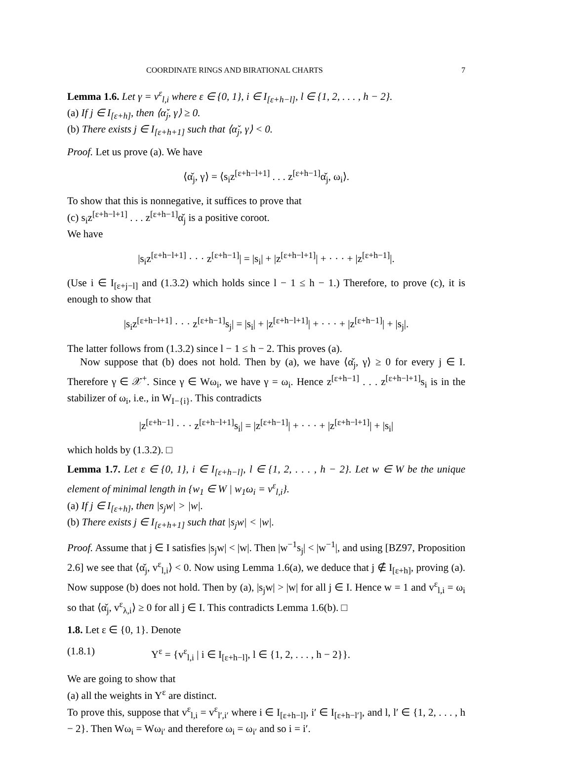COORDINATE RINGS AND BIRATIONAL CHARTS 7
Lemma 1.6. Let γ = v<sup>ε</sup><sub>l,i</sub> where ε ∈ {0, 1}, i ∈ I<sub>[ε+h−l]</sub>, l ∈ {1, 2, . . . , h − 2}.
(a) If j ∈ I<sub>[ε+h]</sub>, then ⟨α̌<sub>j</sub>, γ⟩ ≥ 0.
(b) There exists j ∈ I<sub>[ε+h+1]</sub> such that ⟨α̌<sub>j</sub>, γ⟩ < 0.
Proof. Let us prove (a). We have
⟨α̌<sub>j</sub>, γ⟩ = ⟨s<sub>i</sub>z<sup>[ε+h−l+1]</sup> . . . z<sup>[ε+h−1]</sup>α̌<sub>j</sub>, ω<sub>i</sub>⟩.
To show that this is nonnegative, it suffices to prove that
(c) s<sub>i</sub>z<sup>[ε+h−l+1]</sup> . . . z<sup>[ε+h−1]</sup>α̌<sub>j</sub> is a positive coroot.
We have
|s<sub>i</sub>z<sup>[ε+h−l+1]</sup> · · · z<sup>[ε+h−1]</sup>| = |s<sub>i</sub>| + |z<sup>[ε+h−l+1]</sup>| + · · · + |z<sup>[ε+h−1]</sup>|.
(Use i ∈ I<sub>[ε+j−l]</sub> and (1.3.2) which holds since l − 1 ≤ h − 1.) Therefore, to prove (c), it is enough to show that
|s<sub>i</sub>z<sup>[ε+h−l+1]</sup> · · · z<sup>[ε+h−1]</sup>s<sub>j</sub>| = |s<sub>i</sub>| + |z<sup>[ε+h−l+1]</sup>| + · · · + |z<sup>[ε+h−1]</sup>| + |s<sub>j</sub>|.
The latter follows from (1.3.2) since l − 1 ≤ h − 2. This proves (a).
Now suppose that (b) does not hold. Then by (a), we have ⟨α̌<sub>j</sub>, γ⟩ ≥ 0 for every j ∈ I. Therefore γ ∈ 𝒳<sup>+</sup>. Since γ ∈ Wω<sub>i</sub>, we have γ = ω<sub>i</sub>. Hence z<sup>[ε+h−1]</sup> . . . z<sup>[ε+h−l+1]</sup>s<sub>i</sub> is in the stabilizer of ω<sub>i</sub>, i.e., in W<sub>I−{i}</sub>. This contradicts
|z<sup>[ε+h−1]</sup> · · · z<sup>[ε+h−l+1]</sup>s<sub>i</sub>| = |z<sup>[ε+h−1]</sup>| + · · · + |z<sup>[ε+h−l+1]</sup>| + |s<sub>i</sub>|
which holds by (1.3.2). □
Lemma 1.7. Let ε ∈ {0, 1}, i ∈ I<sub>[ε+h−l]</sub>, l ∈ {1, 2, . . . , h − 2}. Let w ∈ W be the unique element of minimal length in {w<sub>1</sub> ∈ W | w<sub>1</sub>ω<sub>i</sub> = v<sup>ε</sup><sub>l,i</sub>}.
(a) If j ∈ I<sub>[ε+h]</sub>, then |s<sub>j</sub>w| > |w|.
(b) There exists j ∈ I<sub>[ε+h+1]</sub> such that |s<sub>j</sub>w| < |w|.
Proof. Assume that j ∈ I satisfies |s<sub>j</sub>w| < |w|. Then |w<sup>−1</sup>s<sub>j</sub>| < |w<sup>−1</sup>|, and using [BZ97, Proposition 2.6] we see that ⟨α̌<sub>j</sub>, v<sup>ε</sup><sub>l,i</sub>⟩ < 0. Now using Lemma 1.6(a), we deduce that j ∉ I<sub>[ε+h]</sub>, proving (a). Now suppose (b) does not hold. Then by (a), |s<sub>j</sub>w| > |w| for all j ∈ I. Hence w = 1 and v<sup>ε</sup><sub>l,i</sub> = ω<sub>i</sub> so that ⟨α̌<sub>j</sub>, v<sup>ε</sup><sub>λ,i</sub>⟩ ≥ 0 for all j ∈ I. This contradicts Lemma 1.6(b). □
1.8. Let ε ∈ {0, 1}. Denote
(1.8.1) Y<sup>ε</sup> = {v<sup>ε</sup><sub>l,i</sub> | i ∈ I<sub>[ε+h−l]</sub>, l ∈ {1, 2, . . . , h − 2}}.
We are going to show that
(a) all the weights in Y<sup>ε</sup> are distinct.
To prove this, suppose that v<sup>ε</sup><sub>l,i</sub> = v<sup>ε</sup><sub>l′,i′</sub> where i ∈ I<sub>[ε+h−l]</sub>, i′ ∈ I<sub>[ε+h−l′]</sub>, and l, l′ ∈ {1, 2, . . . , h − 2}. Then Wω<sub>i</sub> = Wω<sub>i′</sub> and therefore ω<sub>i</sub> = ω<sub>i′</sub> and so i = i′.